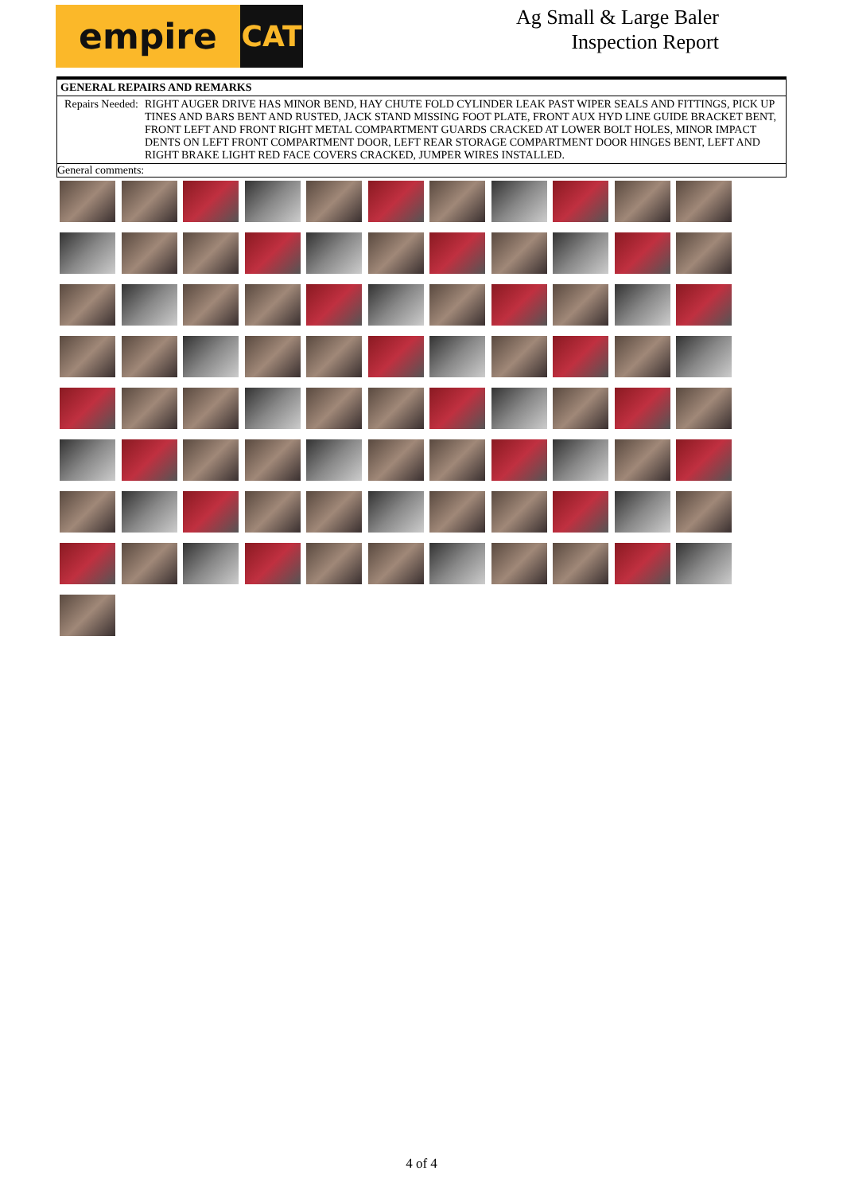empire
CAT
Ag Small & Large Baler
Inspection Report
| GENERAL REPAIRS AND REMARKS | |
| Repairs Needed: | RIGHT AUGER DRIVE HAS MINOR BEND, HAY CHUTE FOLD CYLINDER LEAK PAST WIPER SEALS AND FITTINGS, PICK UP TINES AND BARS BENT AND RUSTED, JACK STAND MISSING FOOT PLATE, FRONT AUX HYD LINE GUIDE BRACKET BENT, FRONT LEFT AND FRONT RIGHT METAL COMPARTMENT GUARDS CRACKED AT LOWER BOLT HOLES, MINOR IMPACT DENTS ON LEFT FRONT COMPARTMENT DOOR, LEFT REAR STORAGE COMPARTMENT DOOR HINGES BENT, LEFT AND RIGHT BRAKE LIGHT RED FACE COVERS CRACKED, JUMPER WIRES INSTALLED. |
| General comments: | |
4 of 4